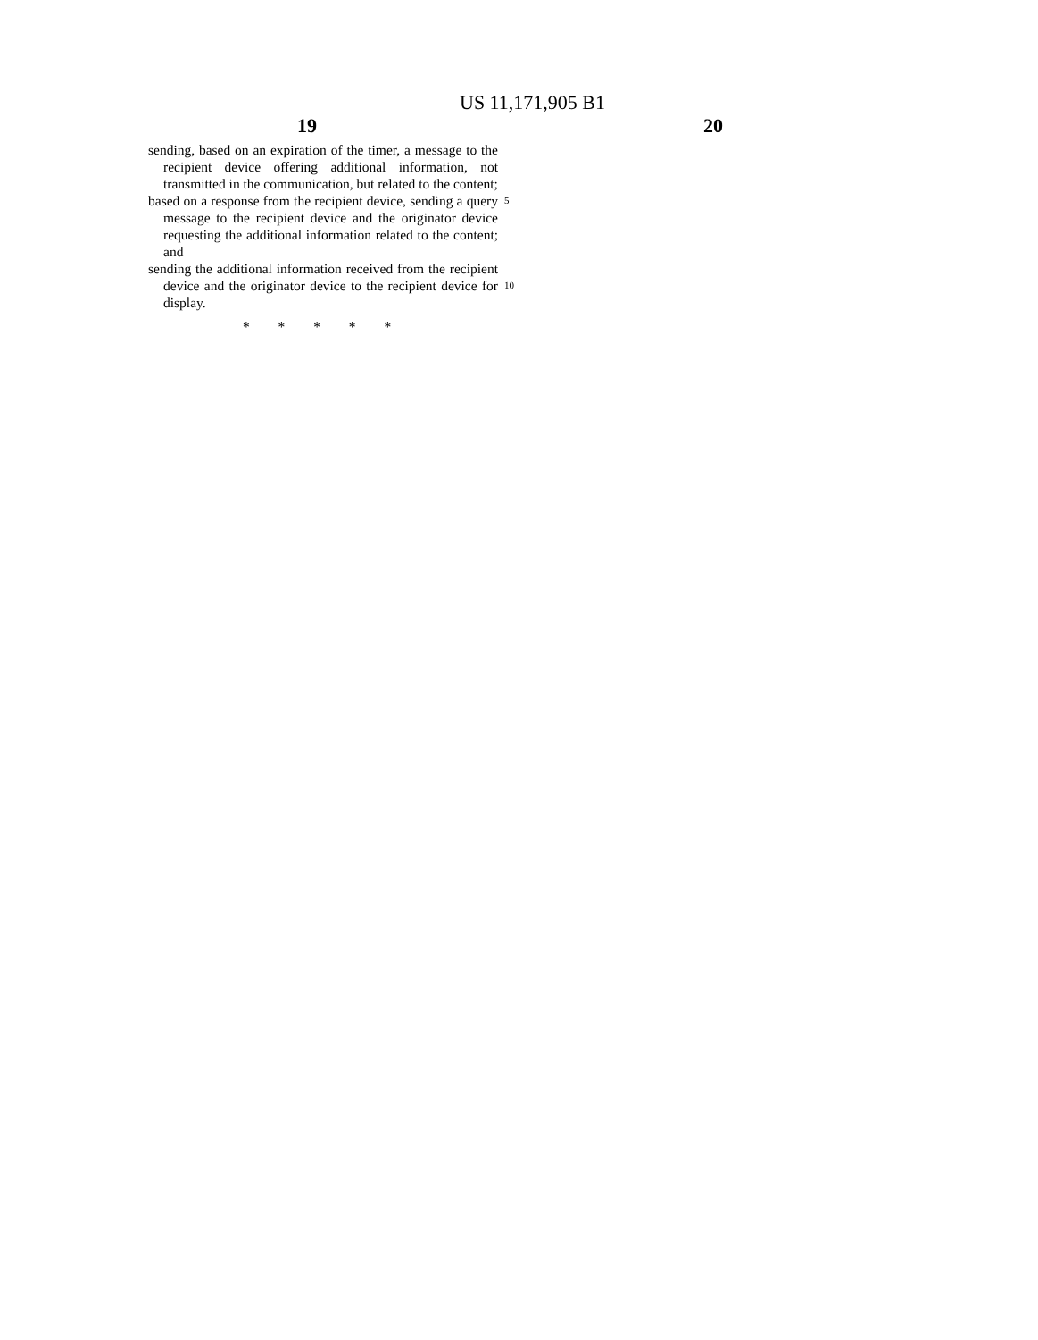US 11,171,905 B1
19 20
sending, based on an expiration of the timer, a message to the recipient device offering additional information, not transmitted in the communication, but related to the content;
5 based on a response from the recipient device, sending a query message to the recipient device and the originator device requesting the additional information related to the content; and
10
sending the additional information received from the recipient device and the originator device to the recipient device for display.
* * * * *